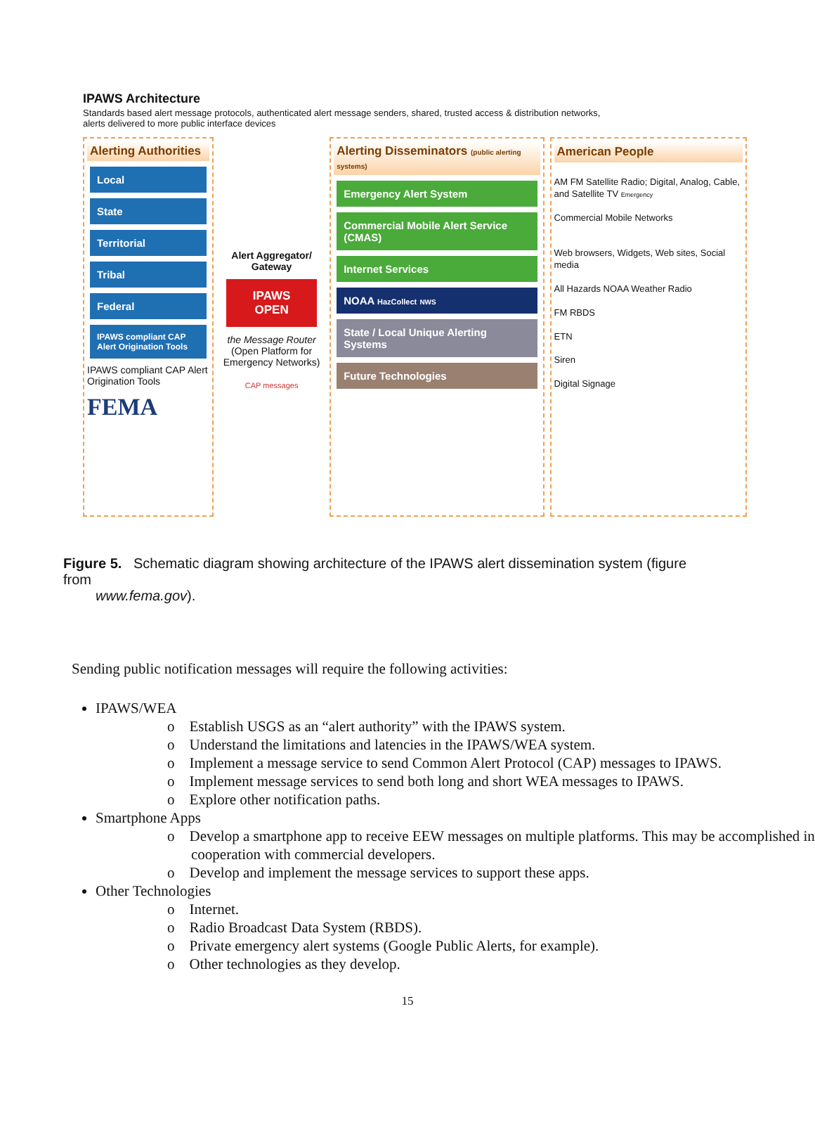IPAWS Architecture
Standards based alert message protocols, authenticated alert message senders, shared, trusted access & distribution networks,
alerts delivered to more public interface devices
Alerting Authorities
Local
State
Territorial
Tribal
Federal
IPAWS compliant CAP Alert Origination Tools
IPAWS compliant CAP Alert Origination Tools
FEMA
Alert Aggregator/ Gateway
IPAWS OPEN
the Message Router
(Open Platform for Emergency Networks)
CAP messages
Alerting Disseminators (public alerting systems)
Emergency Alert System
Commercial Mobile Alert Service (CMAS)
Internet Services
NOAA HazCollect NWS
State / Local Unique Alerting Systems
Future Technologies
American People
AM FM Satellite Radio; Digital, Analog, Cable, and Satellite TV Emergency
Commercial Mobile Networks
Web browsers, Widgets, Web sites, Social media
All Hazards NOAA Weather Radio
FM RBDS
ETN
Siren
Digital Signage
Figure 5. Schematic diagram showing architecture of the IPAWS alert dissemination system (figure from
www.fema.gov).
Sending public notification messages will require the following activities:
IPAWS/WEA
o Establish USGS as an “alert authority” with the IPAWS system.
o Understand the limitations and latencies in the IPAWS/WEA system.
o Implement a message service to send Common Alert Protocol (CAP) messages to IPAWS.
o Implement message services to send both long and short WEA messages to IPAWS.
o Explore other notification paths.
Smartphone Apps
o Develop a smartphone app to receive EEW messages on multiple platforms. This may be accomplished in cooperation with commercial developers.
o Develop and implement the message services to support these apps.
Other Technologies
o Internet.
o Radio Broadcast Data System (RBDS).
o Private emergency alert systems (Google Public Alerts, for example).
o Other technologies as they develop.
15